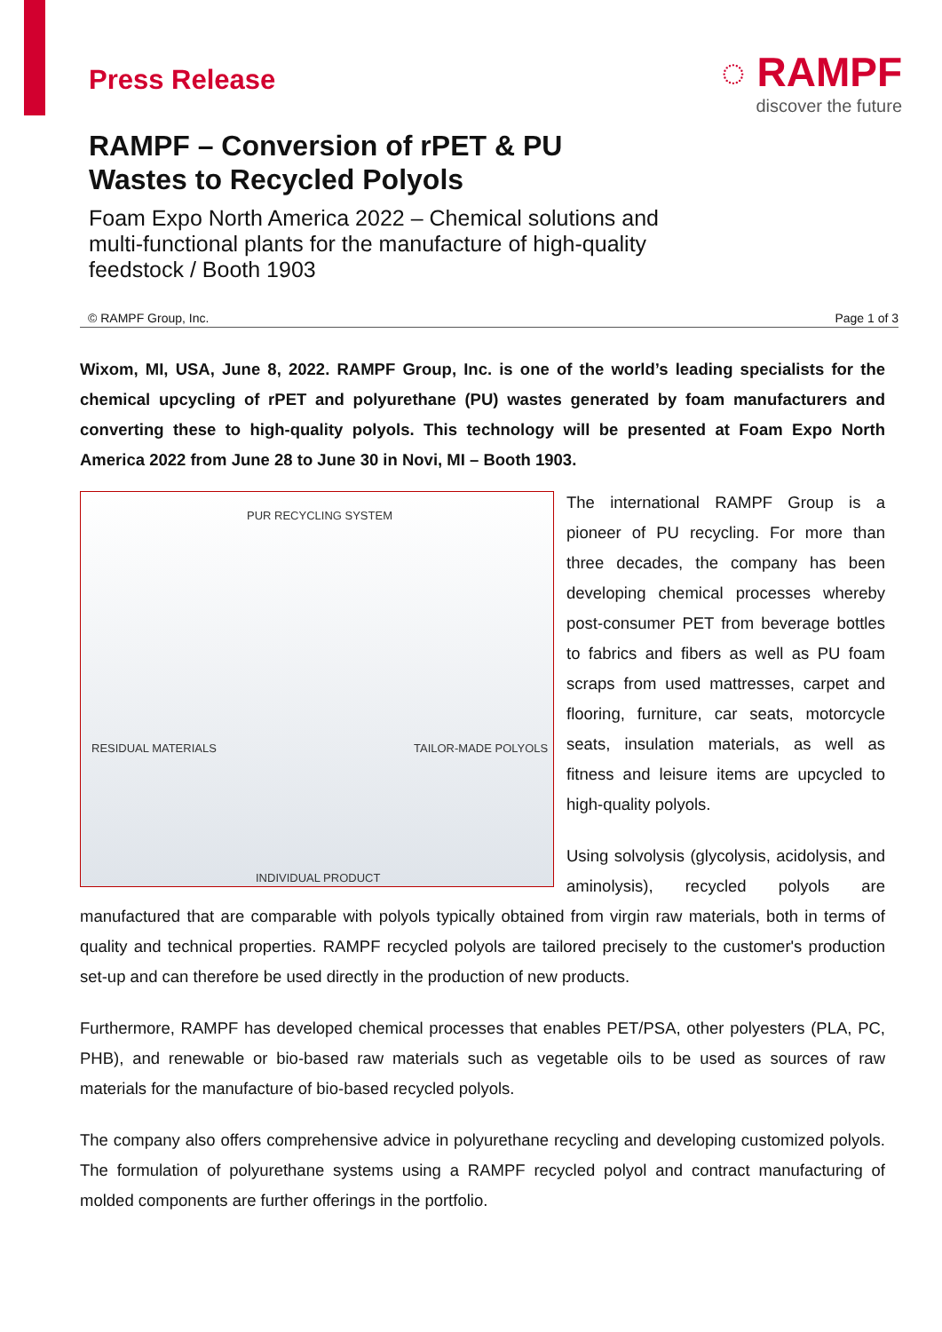Press Release
◌ RAMPF
discover the future
RAMPF – Conversion of rPET & PU
Wastes to Recycled Polyols
Foam Expo North America 2022 – Chemical solutions and multi-functional plants for the manufacture of high-quality feedstock / Booth 1903
© RAMPF Group, Inc. Page 1 of 3
Wixom, MI, USA, June 8, 2022. RAMPF Group, Inc. is one of the world’s leading specialists for the chemical upcycling of rPET and polyurethane (PU) wastes generated by foam manufacturers and converting these to high-quality polyols. This technology will be presented at Foam Expo North America 2022 from June 28 to June 30 in Novi, MI – Booth 1903.
PUR RECYCLING SYSTEM
RESIDUAL MATERIALS TAILOR-MADE POLYOLS
INDIVIDUAL PRODUCT
The international RAMPF Group is a pioneer of PU recycling. For more than three decades, the company has been developing chemical processes whereby post-consumer PET from beverage bottles to fabrics and fibers as well as PU foam scraps from used mattresses, carpet and flooring, furniture, car seats, motorcycle seats, insulation materials, as well as fitness and leisure items are upcycled to high-quality polyols.
Using solvolysis (glycolysis, acidolysis, and aminolysis), recycled polyols are manufactured that are comparable with polyols typically obtained from virgin raw materials, both in terms of quality and technical properties. RAMPF recycled polyols are tailored precisely to the customer's production set-up and can therefore be used directly in the production of new products.
Furthermore, RAMPF has developed chemical processes that enables PET/PSA, other polyesters (PLA, PC, PHB), and renewable or bio-based raw materials such as vegetable oils to be used as sources of raw materials for the manufacture of bio-based recycled polyols.
The company also offers comprehensive advice in polyurethane recycling and developing customized polyols. The formulation of polyurethane systems using a RAMPF recycled polyol and contract manufacturing of molded components are further offerings in the portfolio.